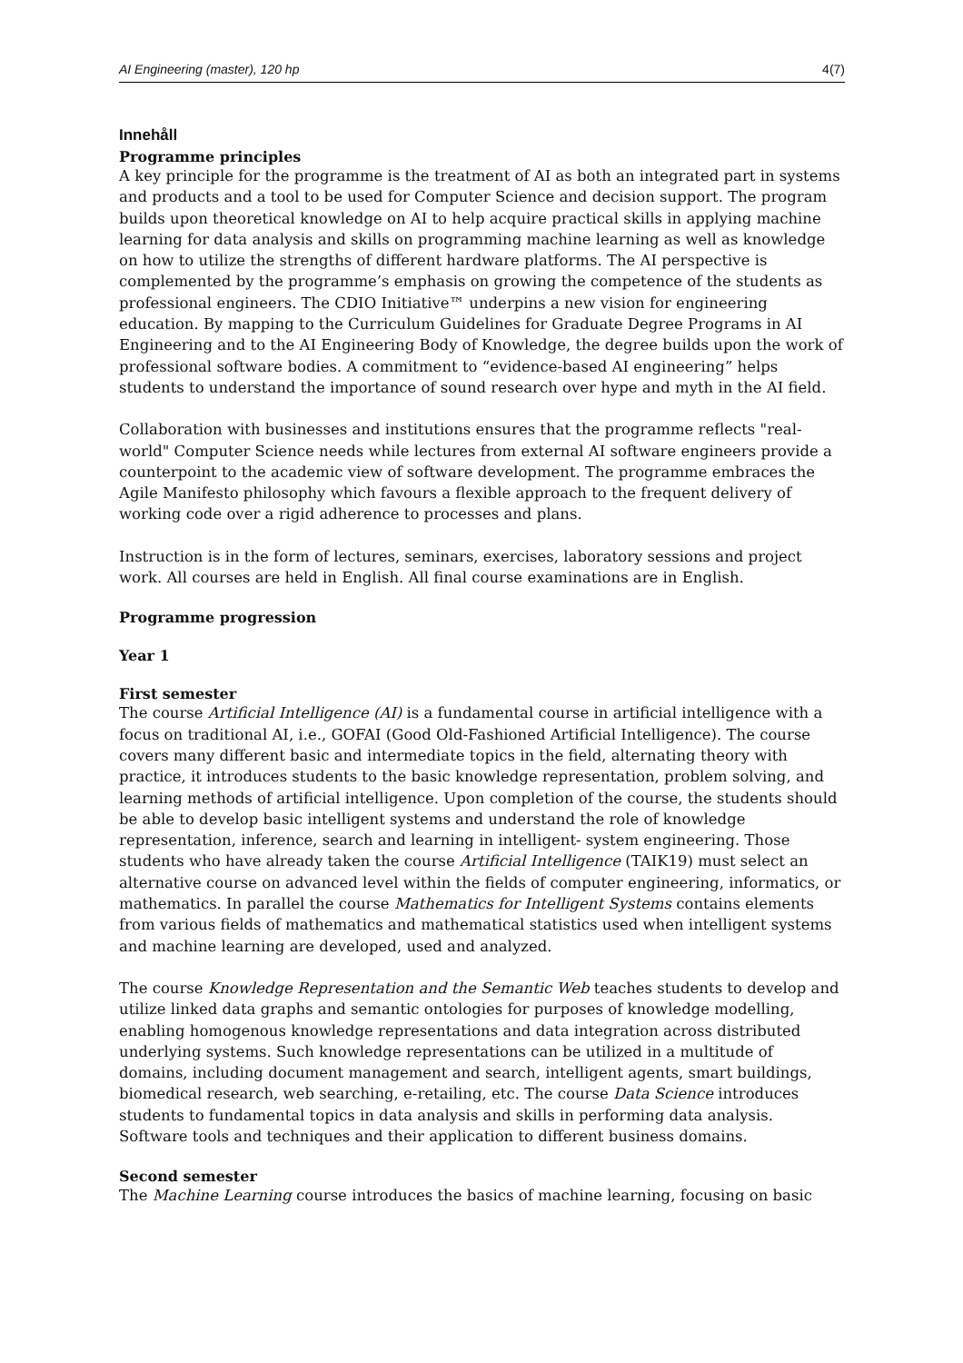AI Engineering (master), 120 hp 4(7)
Innehåll
Programme principles
A key principle for the programme is the treatment of AI as both an integrated part in systems and products and a tool to be used for Computer Science and decision support. The program builds upon theoretical knowledge on AI to help acquire practical skills in applying machine learning for data analysis and skills on programming machine learning as well as knowledge on how to utilize the strengths of different hardware platforms. The AI perspective is complemented by the programme’s emphasis on growing the competence of the students as professional engineers. The CDIO Initiative™ underpins a new vision for engineering education. By mapping to the Curriculum Guidelines for Graduate Degree Programs in AI Engineering and to the AI Engineering Body of Knowledge, the degree builds upon the work of professional software bodies. A commitment to “evidence-based AI engineering” helps students to understand the importance of sound research over hype and myth in the AI field.
Collaboration with businesses and institutions ensures that the programme reflects "real-world" Computer Science needs while lectures from external AI software engineers provide a counterpoint to the academic view of software development. The programme embraces the Agile Manifesto philosophy which favours a flexible approach to the frequent delivery of working code over a rigid adherence to processes and plans.
Instruction is in the form of lectures, seminars, exercises, laboratory sessions and project work. All courses are held in English. All final course examinations are in English.
Programme progression
Year 1
First semester
The course Artificial Intelligence (AI) is a fundamental course in artificial intelligence with a focus on traditional AI, i.e., GOFAI (Good Old-Fashioned Artificial Intelligence). The course covers many different basic and intermediate topics in the field, alternating theory with practice, it introduces students to the basic knowledge representation, problem solving, and learning methods of artificial intelligence. Upon completion of the course, the students should be able to develop basic intelligent systems and understand the role of knowledge representation, inference, search and learning in intelligent- system engineering. Those students who have already taken the course Artificial Intelligence (TAIK19) must select an alternative course on advanced level within the fields of computer engineering, informatics, or mathematics. In parallel the course Mathematics for Intelligent Systems contains elements from various fields of mathematics and mathematical statistics used when intelligent systems and machine learning are developed, used and analyzed.
The course Knowledge Representation and the Semantic Web teaches students to develop and utilize linked data graphs and semantic ontologies for purposes of knowledge modelling, enabling homogenous knowledge representations and data integration across distributed underlying systems. Such knowledge representations can be utilized in a multitude of domains, including document management and search, intelligent agents, smart buildings, biomedical research, web searching, e-retailing, etc. The course Data Science introduces students to fundamental topics in data analysis and skills in performing data analysis. Software tools and techniques and their application to different business domains.
Second semester
The Machine Learning course introduces the basics of machine learning, focusing on basic